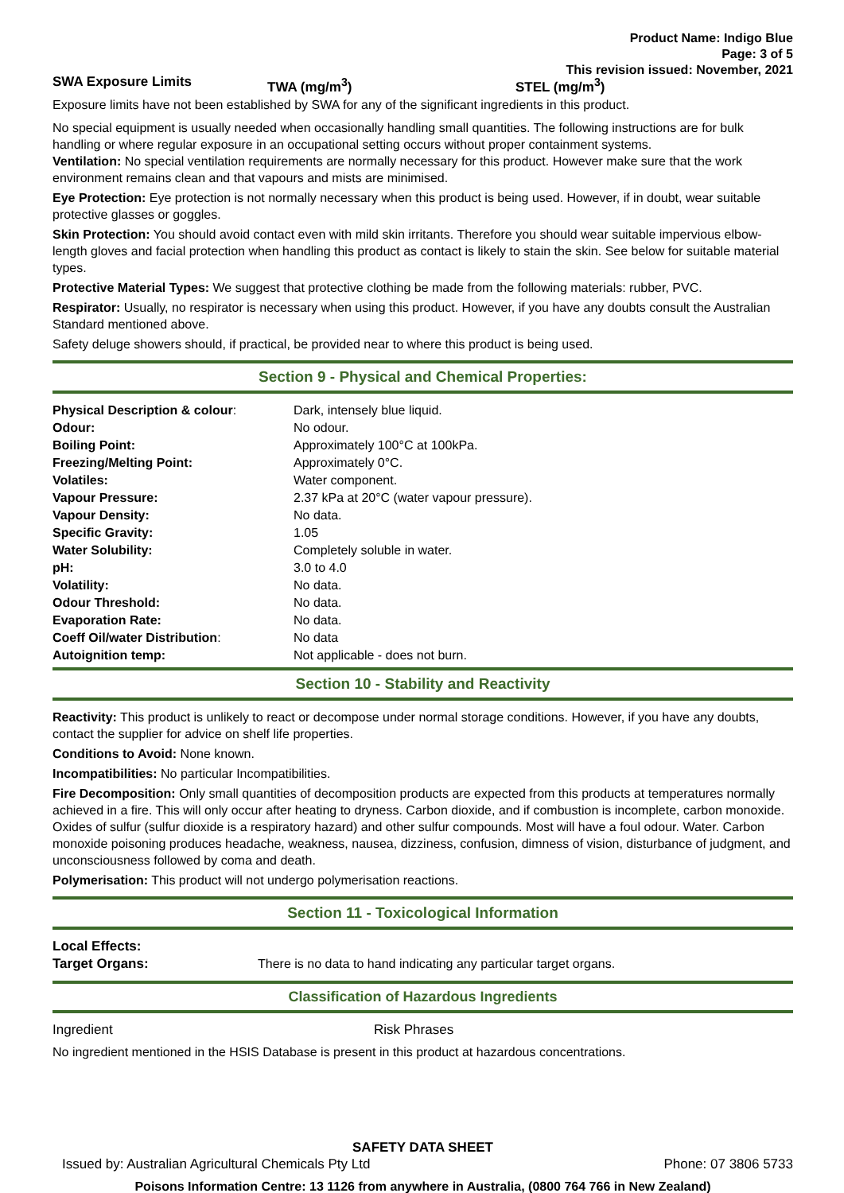Product Name: Indigo Blue
Page: 3 of 5
This revision issued: November, 2021
| SWA Exposure Limits | TWA (mg/m<sup>3</sup>) | STEL (mg/m<sup>3</sup>) |
Exposure limits have not been established by SWA for any of the significant ingredients in this product.
No special equipment is usually needed when occasionally handling small quantities. The following instructions are for bulk handling or where regular exposure in an occupational setting occurs without proper containment systems.
Ventilation: No special ventilation requirements are normally necessary for this product. However make sure that the work environment remains clean and that vapours and mists are minimised.
Eye Protection: Eye protection is not normally necessary when this product is being used. However, if in doubt, wear suitable protective glasses or goggles.
Skin Protection: You should avoid contact even with mild skin irritants. Therefore you should wear suitable impervious elbow-length gloves and facial protection when handling this product as contact is likely to stain the skin. See below for suitable material types.
Protective Material Types: We suggest that protective clothing be made from the following materials: rubber, PVC.
Respirator: Usually, no respirator is necessary when using this product. However, if you have any doubts consult the Australian Standard mentioned above.
Safety deluge showers should, if practical, be provided near to where this product is being used.
Section 9 - Physical and Chemical Properties:
| Physical Description & colour : | Dark, intensely blue liquid. |
| Odour: | No odour. |
| Boiling Point: | Approximately 100°C at 100kPa. |
| Freezing/Melting Point: | Approximately 0°C. |
| Volatiles: | Water component. |
| Vapour Pressure: | 2.37 kPa at 20°C (water vapour pressure). |
| Vapour Density: | No data. |
| Specific Gravity: | 1.05 |
| Water Solubility: | Completely soluble in water. |
| pH: | 3.0 to 4.0 |
| Volatility: | No data. |
| Odour Threshold: | No data. |
| Evaporation Rate: | No data. |
| Coeff Oil/water Distribution : | No data |
| Autoignition temp: | Not applicable - does not burn. |
Section 10 - Stability and Reactivity
Reactivity: This product is unlikely to react or decompose under normal storage conditions. However, if you have any doubts, contact the supplier for advice on shelf life properties.
Conditions to Avoid: None known.
Incompatibilities: No particular Incompatibilities.
Fire Decomposition: Only small quantities of decomposition products are expected from this products at temperatures normally achieved in a fire. This will only occur after heating to dryness. Carbon dioxide, and if combustion is incomplete, carbon monoxide. Oxides of sulfur (sulfur dioxide is a respiratory hazard) and other sulfur compounds. Most will have a foul odour. Water. Carbon monoxide poisoning produces headache, weakness, nausea, dizziness, confusion, dimness of vision, disturbance of judgment, and unconsciousness followed by coma and death.
Polymerisation: This product will not undergo polymerisation reactions.
Section 11 - Toxicological Information
| Local Effects: Target Organs: | There is no data to hand indicating any particular target organs. |
Classification of Hazardous Ingredients
| Ingredient | Risk Phrases |
No ingredient mentioned in the HSIS Database is present in this product at hazardous concentrations.
SAFETY DATA SHEET
| Issued by: Australian Agricultural Chemicals Pty Ltd | Phone: 07 3806 5733 |
Poisons Information Centre: 13 1126 from anywhere in Australia, (0800 764 766 in New Zealand)